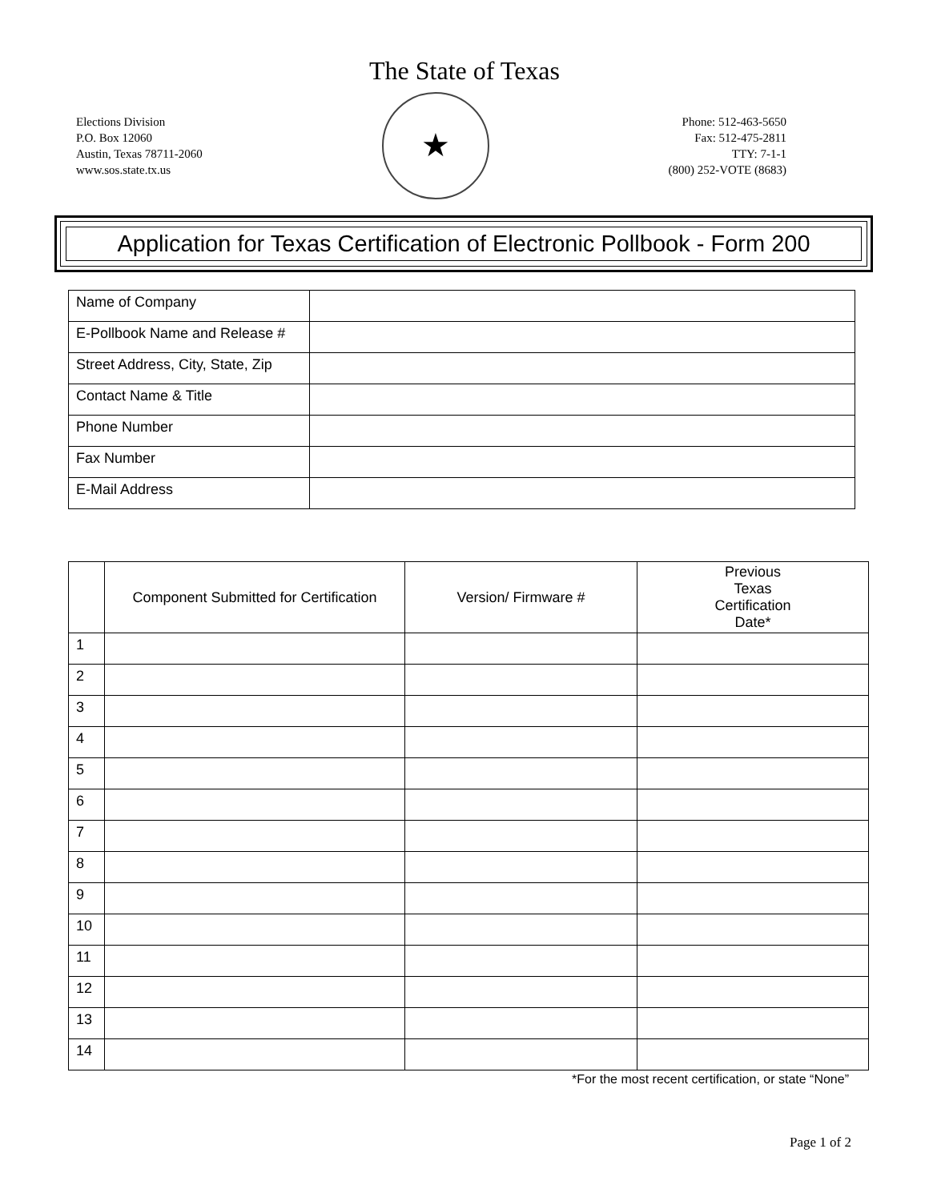The State of Texas
Elections Division
P.O. Box 12060
Austin, Texas 78711-2060
www.sos.state.tx.us
★
Phone: 512-463-5650
Fax: 512-475-2811
TTY: 7-1-1
(800) 252-VOTE (8683)
Application for Texas Certification of Electronic Pollbook - Form 200
| Name of Company | |
| E-Pollbook Name and Release # | |
| Street Address, City, State, Zip | |
| Contact Name & Title | |
| Phone Number | |
| Fax Number | |
| E-Mail Address | |
| | Component Submitted for Certification | Version/ Firmware # | Previous Texas Certification Date* |
| --- | --- | --- | --- |
| 1 | | | |
| 2 | | | |
| 3 | | | |
| 4 | | | |
| 5 | | | |
| 6 | | | |
| 7 | | | |
| 8 | | | |
| 9 | | | |
| 10 | | | |
| 11 | | | |
| 12 | | | |
| 13 | | | |
| 14 | | | |
*For the most recent certification, or state “None”
Page 1 of 2